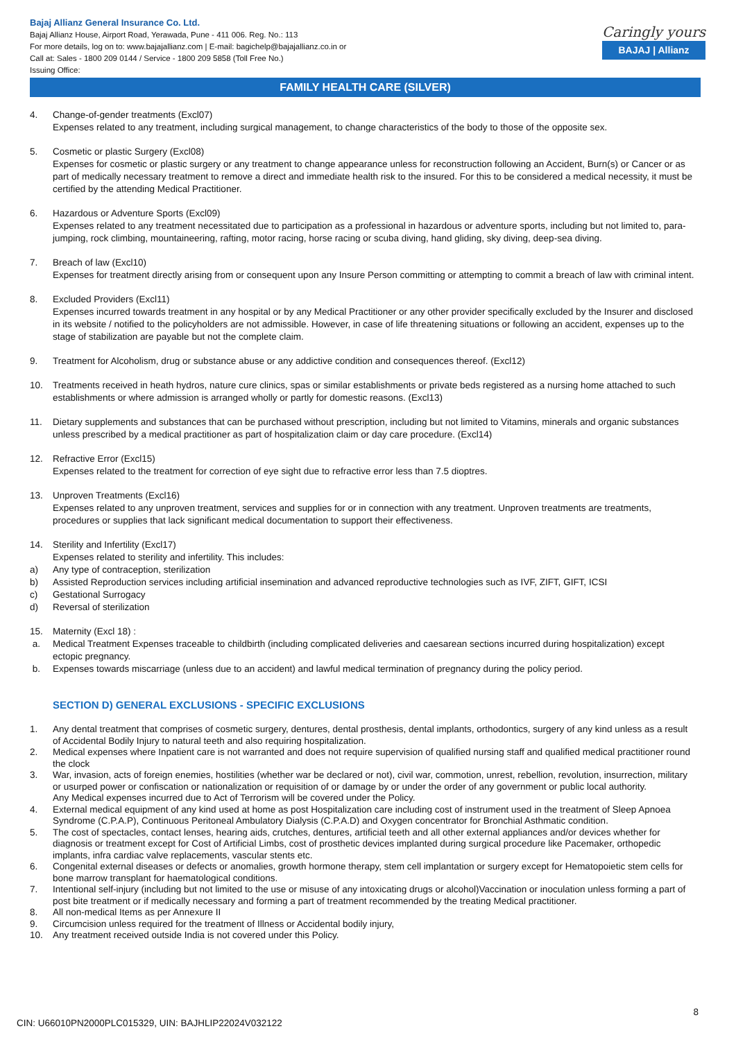Bajaj Allianz General Insurance Co. Ltd.
Bajaj Allianz House, Airport Road, Yerawada, Pune - 411 006. Reg. No.: 113
For more details, log on to: www.bajajallianz.com | E-mail: bagichelp@bajajallianz.co.in or
Call at: Sales - 1800 209 0144 / Service - 1800 209 5858 (Toll Free No.)
Issuing Office:
Caringly yours
BAJAJ | Allianz
FAMILY HEALTH CARE (SILVER)
4. Change-of-gender treatments (Excl07)
Expenses related to any treatment, including surgical management, to change characteristics of the body to those of the opposite sex.
5. Cosmetic or plastic Surgery (Excl08)
Expenses for cosmetic or plastic surgery or any treatment to change appearance unless for reconstruction following an Accident, Burn(s) or Cancer or as part of medically necessary treatment to remove a direct and immediate health risk to the insured. For this to be considered a medical necessity, it must be certified by the attending Medical Practitioner.
6. Hazardous or Adventure Sports (Excl09)
Expenses related to any treatment necessitated due to participation as a professional in hazardous or adventure sports, including but not limited to, para-jumping, rock climbing, mountaineering, rafting, motor racing, horse racing or scuba diving, hand gliding, sky diving, deep-sea diving.
7. Breach of law (Excl10)
Expenses for treatment directly arising from or consequent upon any Insure Person committing or attempting to commit a breach of law with criminal intent.
8. Excluded Providers (Excl11)
Expenses incurred towards treatment in any hospital or by any Medical Practitioner or any other provider specifically excluded by the Insurer and disclosed in its website / notified to the policyholders are not admissible. However, in case of life threatening situations or following an accident, expenses up to the stage of stabilization are payable but not the complete claim.
9. Treatment for Alcoholism, drug or substance abuse or any addictive condition and consequences thereof. (Excl12)
10. Treatments received in heath hydros, nature cure clinics, spas or similar establishments or private beds registered as a nursing home attached to such establishments or where admission is arranged wholly or partly for domestic reasons. (Excl13)
11. Dietary supplements and substances that can be purchased without prescription, including but not limited to Vitamins, minerals and organic substances unless prescribed by a medical practitioner as part of hospitalization claim or day care procedure. (Excl14)
12. Refractive Error (Excl15)
Expenses related to the treatment for correction of eye sight due to refractive error less than 7.5 dioptres.
13. Unproven Treatments (Excl16)
Expenses related to any unproven treatment, services and supplies for or in connection with any treatment. Unproven treatments are treatments, procedures or supplies that lack significant medical documentation to support their effectiveness.
14. Sterility and Infertility (Excl17)
Expenses related to sterility and infertility. This includes:
a) Any type of contraception, sterilization
b) Assisted Reproduction services including artificial insemination and advanced reproductive technologies such as IVF, ZIFT, GIFT, ICSI
c) Gestational Surrogacy
d) Reversal of sterilization
15. Maternity (Excl 18) :
a. Medical Treatment Expenses traceable to childbirth (including complicated deliveries and caesarean sections incurred during hospitalization) except ectopic pregnancy.
b. Expenses towards miscarriage (unless due to an accident) and lawful medical termination of pregnancy during the policy period.
SECTION D) GENERAL EXCLUSIONS - SPECIFIC EXCLUSIONS
1. Any dental treatment that comprises of cosmetic surgery, dentures, dental prosthesis, dental implants, orthodontics, surgery of any kind unless as a result of Accidental Bodily Injury to natural teeth and also requiring hospitalization.
2. Medical expenses where Inpatient care is not warranted and does not require supervision of qualified nursing staff and qualified medical practitioner round the clock
3. War, invasion, acts of foreign enemies, hostilities (whether war be declared or not), civil war, commotion, unrest, rebellion, revolution, insurrection, military or usurped power or confiscation or nationalization or requisition of or damage by or under the order of any government or public local authority.
Any Medical expenses incurred due to Act of Terrorism will be covered under the Policy.
4. External medical equipment of any kind used at home as post Hospitalization care including cost of instrument used in the treatment of Sleep Apnoea Syndrome (C.P.A.P), Continuous Peritoneal Ambulatory Dialysis (C.P.A.D) and Oxygen concentrator for Bronchial Asthmatic condition.
5. The cost of spectacles, contact lenses, hearing aids, crutches, dentures, artificial teeth and all other external appliances and/or devices whether for diagnosis or treatment except for Cost of Artificial Limbs, cost of prosthetic devices implanted during surgical procedure like Pacemaker, orthopedic implants, infra cardiac valve replacements, vascular stents etc.
6. Congenital external diseases or defects or anomalies, growth hormone therapy, stem cell implantation or surgery except for Hematopoietic stem cells for bone marrow transplant for haematological conditions.
7. Intentional self-injury (including but not limited to the use or misuse of any intoxicating drugs or alcohol)Vaccination or inoculation unless forming a part of post bite treatment or if medically necessary and forming a part of treatment recommended by the treating Medical practitioner.
8. All non-medical Items as per Annexure II
9. Circumcision unless required for the treatment of Illness or Accidental bodily injury,
10. Any treatment received outside India is not covered under this Policy.
8
CIN: U66010PN2000PLC015329, UIN: BAJHLIP22024V032122